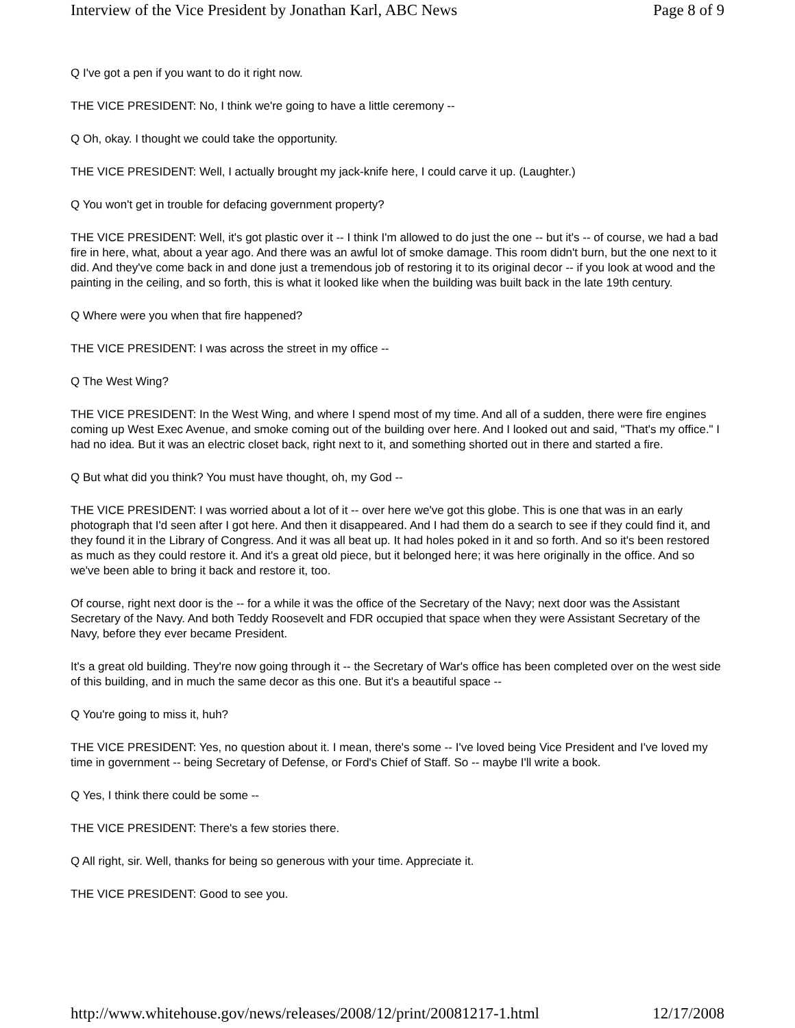Interview of the Vice President by Jonathan Karl, ABC News Page 8 of 9
Q I've got a pen if you want to do it right now.
THE VICE PRESIDENT: No, I think we're going to have a little ceremony --
Q Oh, okay. I thought we could take the opportunity.
THE VICE PRESIDENT: Well, I actually brought my jack-knife here, I could carve it up. (Laughter.)
Q You won't get in trouble for defacing government property?
THE VICE PRESIDENT: Well, it's got plastic over it -- I think I'm allowed to do just the one -- but it's -- of course, we had a bad fire in here, what, about a year ago. And there was an awful lot of smoke damage. This room didn't burn, but the one next to it did. And they've come back in and done just a tremendous job of restoring it to its original decor -- if you look at wood and the painting in the ceiling, and so forth, this is what it looked like when the building was built back in the late 19th century.
Q Where were you when that fire happened?
THE VICE PRESIDENT: I was across the street in my office --
Q The West Wing?
THE VICE PRESIDENT: In the West Wing, and where I spend most of my time. And all of a sudden, there were fire engines coming up West Exec Avenue, and smoke coming out of the building over here. And I looked out and said, "That's my office." I had no idea. But it was an electric closet back, right next to it, and something shorted out in there and started a fire.
Q But what did you think? You must have thought, oh, my God --
THE VICE PRESIDENT: I was worried about a lot of it -- over here we've got this globe. This is one that was in an early photograph that I'd seen after I got here. And then it disappeared. And I had them do a search to see if they could find it, and they found it in the Library of Congress. And it was all beat up. It had holes poked in it and so forth. And so it's been restored as much as they could restore it. And it's a great old piece, but it belonged here; it was here originally in the office. And so we've been able to bring it back and restore it, too.
Of course, right next door is the -- for a while it was the office of the Secretary of the Navy; next door was the Assistant Secretary of the Navy. And both Teddy Roosevelt and FDR occupied that space when they were Assistant Secretary of the Navy, before they ever became President.
It's a great old building. They're now going through it -- the Secretary of War's office has been completed over on the west side of this building, and in much the same decor as this one. But it's a beautiful space --
Q You're going to miss it, huh?
THE VICE PRESIDENT: Yes, no question about it. I mean, there's some -- I've loved being Vice President and I've loved my time in government -- being Secretary of Defense, or Ford's Chief of Staff. So -- maybe I'll write a book.
Q Yes, I think there could be some --
THE VICE PRESIDENT: There's a few stories there.
Q All right, sir. Well, thanks for being so generous with your time. Appreciate it.
THE VICE PRESIDENT: Good to see you.
http://www.whitehouse.gov/news/releases/2008/12/print/20081217-1.html 12/17/2008